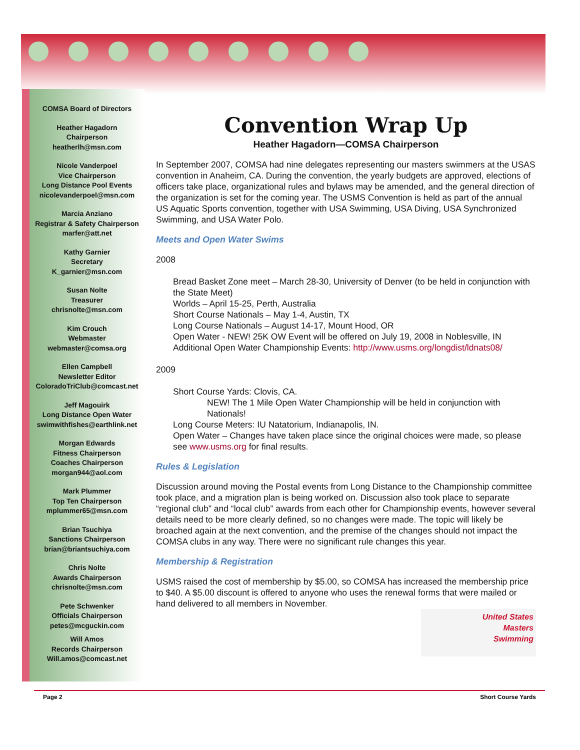COMSA Board of Directors
Heather Hagadorn
Chairperson
heatherlh@msn.com
Nicole Vanderpoel
Vice Chairperson
Long Distance Pool Events
nicolevanderpoel@msn.com
Marcia Anziano
Registrar & Safety Chairperson
marfer@att.net
Kathy Garnier
Secretary
K_garnier@msn.com
Susan Nolte
Treasurer
chrisnolte@msn.com
Kim Crouch
Webmaster
webmaster@comsa.org
Ellen Campbell
Newsletter Editor
ColoradoTriClub@comcast.net
Jeff Magouirk
Long Distance Open Water
swimwithfishes@earthlink.net
Morgan Edwards
Fitness Chairperson
Coaches Chairperson
morgan944@aol.com
Mark Plummer
Top Ten Chairperson
mplummer65@msn.com
Brian Tsuchiya
Sanctions Chairperson
brian@briantsuchiya.com
Chris Nolte
Awards Chairperson
chrisnolte@msn.com
Pete Schwenker
Officials Chairperson
petes@mcguckin.com
Will Amos
Records Chairperson
Will.amos@comcast.net
Convention Wrap Up
Heather Hagadorn—COMSA Chairperson
In September 2007, COMSA had nine delegates representing our masters swimmers at the USAS convention in Anaheim, CA. During the convention, the yearly budgets are approved, elections of officers take place, organizational rules and bylaws may be amended, and the general direction of the organization is set for the coming year. The USMS Convention is held as part of the annual US Aquatic Sports convention, together with USA Swimming, USA Diving, USA Synchronized Swimming, and USA Water Polo.
Meets and Open Water Swims
2008
Bread Basket Zone meet – March 28-30, University of Denver (to be held in conjunction with the State Meet)
Worlds – April 15-25, Perth, Australia
Short Course Nationals – May 1-4, Austin, TX
Long Course Nationals – August 14-17, Mount Hood, OR
Open Water - NEW! 25K OW Event will be offered on July 19, 2008 in Noblesville, IN
Additional Open Water Championship Events: http://www.usms.org/longdist/ldnats08/
2009
Short Course Yards: Clovis, CA.
NEW! The 1 Mile Open Water Championship will be held in conjunction with Nationals!
Long Course Meters: IU Natatorium, Indianapolis, IN.
Open Water – Changes have taken place since the original choices were made, so please see www.usms.org for final results.
Rules & Legislation
Discussion around moving the Postal events from Long Distance to the Championship committee took place, and a migration plan is being worked on. Discussion also took place to separate “regional club” and “local club” awards from each other for Championship events, however several details need to be more clearly defined, so no changes were made. The topic will likely be broached again at the next convention, and the premise of the changes should not impact the COMSA clubs in any way. There were no significant rule changes this year.
Membership & Registration
USMS raised the cost of membership by $5.00, so COMSA has increased the membership price to $40. A $5.00 discount is offered to anyone who uses the renewal forms that were mailed or hand delivered to all members in November.
United States
Masters
Swimming
Page 2 Short Course Yards